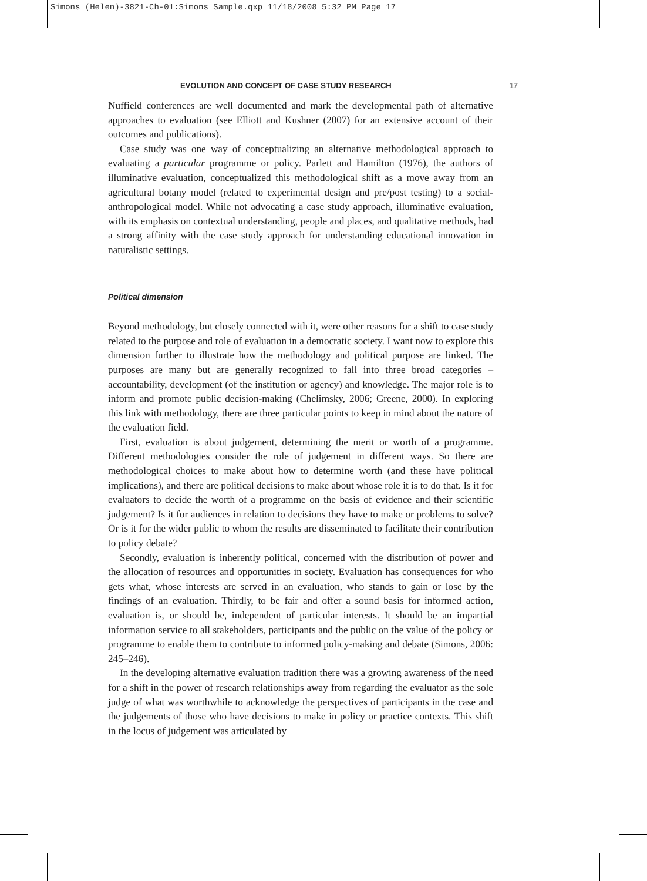Simons (Helen)-3821-Ch-01:Simons Sample.qxp 11/18/2008 5:32 PM Page 17
EVOLUTION AND CONCEPT OF CASE STUDY RESEARCH 17
Nuffield conferences are well documented and mark the developmental path of alternative approaches to evaluation (see Elliott and Kushner (2007) for an extensive account of their outcomes and publications).
Case study was one way of conceptualizing an alternative methodological approach to evaluating a particular programme or policy. Parlett and Hamilton (1976), the authors of illuminative evaluation, conceptualized this methodological shift as a move away from an agricultural botany model (related to experimental design and pre/post testing) to a social-anthropological model. While not advocating a case study approach, illuminative evaluation, with its emphasis on contextual understanding, people and places, and qualitative methods, had a strong affinity with the case study approach for understanding educational innovation in naturalistic settings.
Political dimension
Beyond methodology, but closely connected with it, were other reasons for a shift to case study related to the purpose and role of evaluation in a democratic society. I want now to explore this dimension further to illustrate how the methodology and political purpose are linked. The purposes are many but are generally recognized to fall into three broad categories – accountability, development (of the institution or agency) and knowledge. The major role is to inform and promote public decision-making (Chelimsky, 2006; Greene, 2000). In exploring this link with methodology, there are three particular points to keep in mind about the nature of the evaluation field.
First, evaluation is about judgement, determining the merit or worth of a programme. Different methodologies consider the role of judgement in different ways. So there are methodological choices to make about how to determine worth (and these have political implications), and there are political decisions to make about whose role it is to do that. Is it for evaluators to decide the worth of a programme on the basis of evidence and their scientific judgement? Is it for audiences in relation to decisions they have to make or problems to solve? Or is it for the wider public to whom the results are disseminated to facilitate their contribution to policy debate?
Secondly, evaluation is inherently political, concerned with the distribution of power and the allocation of resources and opportunities in society. Evaluation has consequences for who gets what, whose interests are served in an evaluation, who stands to gain or lose by the findings of an evaluation. Thirdly, to be fair and offer a sound basis for informed action, evaluation is, or should be, independent of particular interests. It should be an impartial information service to all stakeholders, participants and the public on the value of the policy or programme to enable them to contribute to informed policy-making and debate (Simons, 2006: 245–246).
In the developing alternative evaluation tradition there was a growing awareness of the need for a shift in the power of research relationships away from regarding the evaluator as the sole judge of what was worthwhile to acknowledge the perspectives of participants in the case and the judgements of those who have decisions to make in policy or practice contexts. This shift in the locus of judgement was articulated by